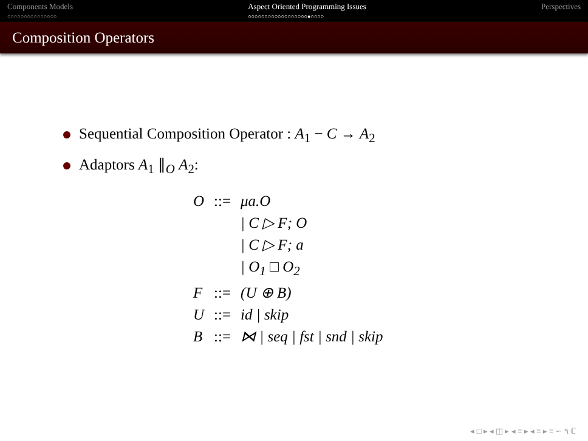Components Models
○○○○○○○○○○○○○○○
Aspect Oriented Programming Issues
○○○○○○○○○○○○○○○○○○●○○○○
Perspectives
Composition Operators
Sequential Composition Operator : A<sub>1</sub> − C → A<sub>2</sub>
Adaptors A<sub>1</sub> ∥<sub>O</sub> A<sub>2</sub>:
| O | ::= | μa.O |
| | | / C ▷ F; O |
| | | / C ▷ F; a |
| | | / O<sub>1</sub> □ O<sub>2</sub> |
| F | ::= | (U ⊕ B) |
| U | ::= | id / skip |
| B | ::= | ⋈ / seq / fst / snd / skip |
◂ □ ▸ ◂ ◫ ▸ ◂ ≡ ▸ ◂ ≡ ▸ ≡ ∽ ۹ ℂ